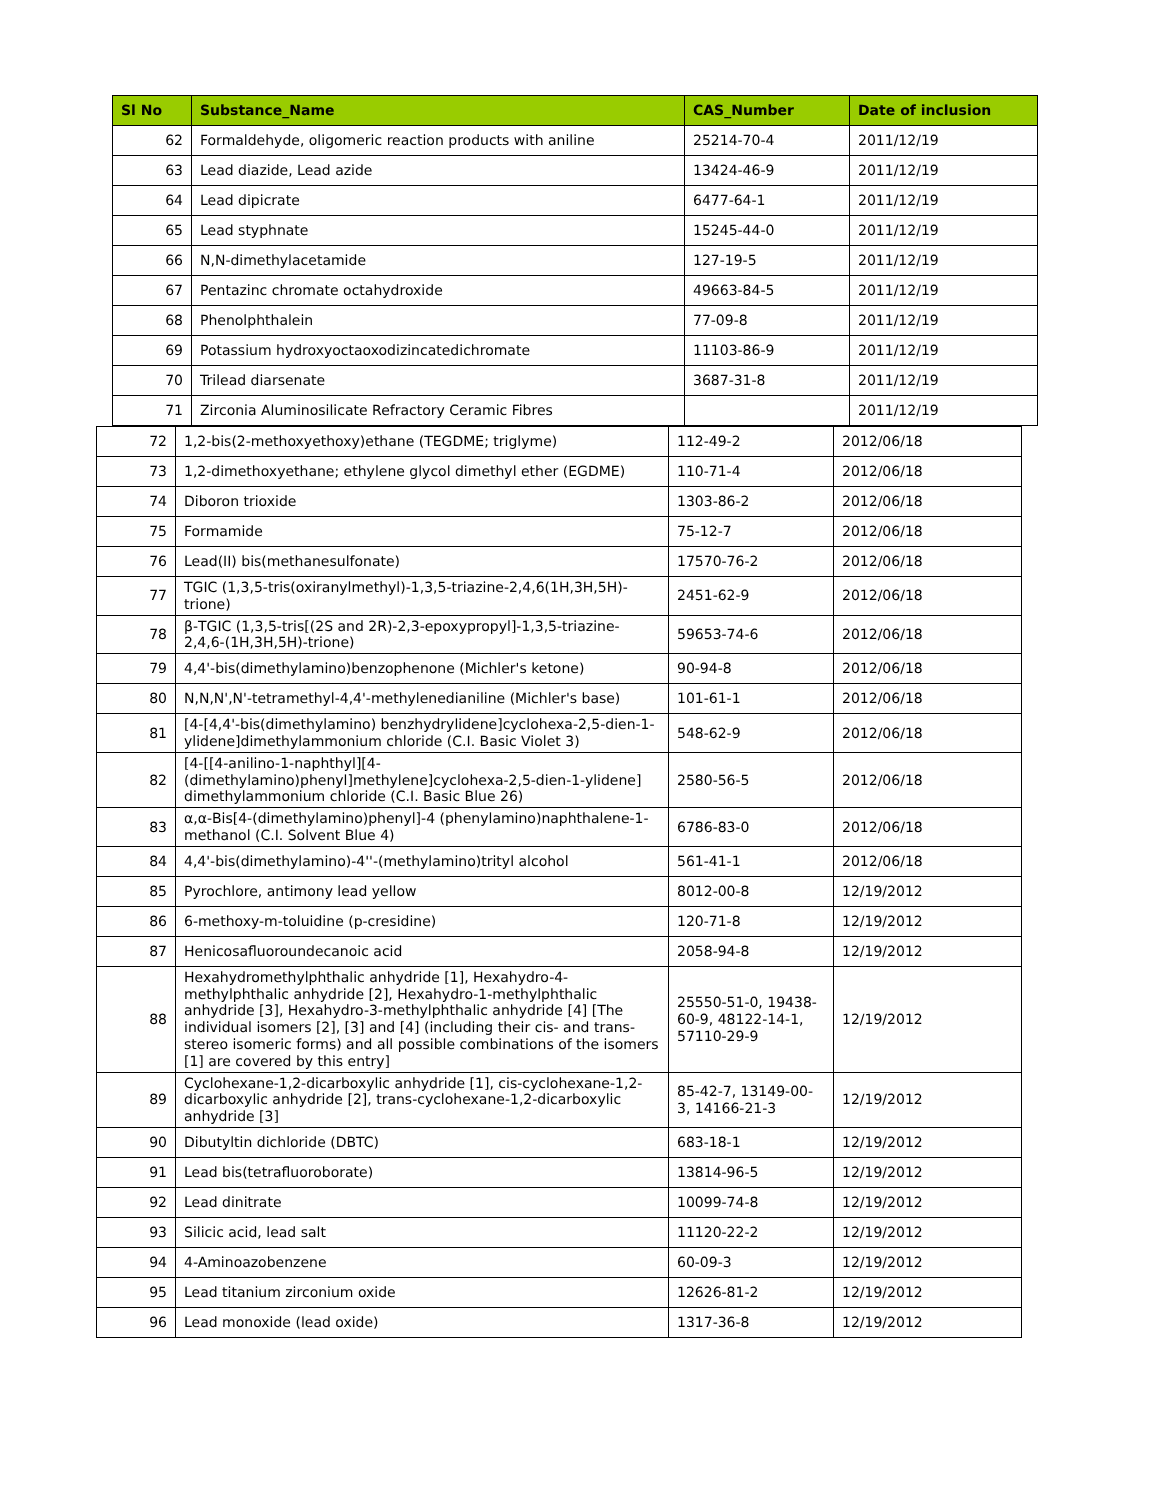| Sl No | Substance_Name | CAS_Number | Date of inclusion |
| --- | --- | --- | --- |
| 62 | Formaldehyde, oligomeric reaction products with aniline | 25214-70-4 | 2011/12/19 |
| 63 | Lead diazide, Lead azide | 13424-46-9 | 2011/12/19 |
| 64 | Lead dipicrate | 6477-64-1 | 2011/12/19 |
| 65 | Lead styphnate | 15245-44-0 | 2011/12/19 |
| 66 | N,N-dimethylacetamide | 127-19-5 | 2011/12/19 |
| 67 | Pentazinc chromate octahydroxide | 49663-84-5 | 2011/12/19 |
| 68 | Phenolphthalein | 77-09-8 | 2011/12/19 |
| 69 | Potassium hydroxyoctaoxodizincatedichromate | 11103-86-9 | 2011/12/19 |
| 70 | Trilead diarsenate | 3687-31-8 | 2011/12/19 |
| 71 | Zirconia Aluminosilicate Refractory Ceramic Fibres | | 2011/12/19 |
| 72 | 1,2-bis(2-methoxyethoxy)ethane (TEGDME; triglyme) | 112-49-2 | 2012/06/18 |
| 73 | 1,2-dimethoxyethane; ethylene glycol dimethyl ether (EGDME) | 110-71-4 | 2012/06/18 |
| 74 | Diboron trioxide | 1303-86-2 | 2012/06/18 |
| 75 | Formamide | 75-12-7 | 2012/06/18 |
| 76 | Lead(II) bis(methanesulfonate) | 17570-76-2 | 2012/06/18 |
| 77 | TGIC (1,3,5-tris(oxiranylmethyl)-1,3,5-triazine-2,4,6(1H,3H,5H)-trione) | 2451-62-9 | 2012/06/18 |
| 78 | β-TGIC (1,3,5-tris[(2S and 2R)-2,3-epoxypropyl]-1,3,5-triazine-2,4,6-(1H,3H,5H)-trione) | 59653-74-6 | 2012/06/18 |
| 79 | 4,4'-bis(dimethylamino)benzophenone (Michler's ketone) | 90-94-8 | 2012/06/18 |
| 80 | N,N,N',N'-tetramethyl-4,4'-methylenedianiline (Michler's base) | 101-61-1 | 2012/06/18 |
| 81 | [4-[4,4'-bis(dimethylamino) benzhydrylidene]cyclohexa-2,5-dien-1-ylidene]dimethylammonium chloride (C.I. Basic Violet 3) | 548-62-9 | 2012/06/18 |
| 82 | [4-[[4-anilino-1-naphthyl][4-(dimethylamino)phenyl]methylene]cyclohexa-2,5-dien-1-ylidene] dimethylammonium chloride (C.I. Basic Blue 26) | 2580-56-5 | 2012/06/18 |
| 83 | α,α-Bis[4-(dimethylamino)phenyl]-4 (phenylamino)naphthalene-1-methanol (C.I. Solvent Blue 4) | 6786-83-0 | 2012/06/18 |
| 84 | 4,4'-bis(dimethylamino)-4''-(methylamino)trityl alcohol | 561-41-1 | 2012/06/18 |
| 85 | Pyrochlore, antimony lead yellow | 8012-00-8 | 12/19/2012 |
| 86 | 6-methoxy-m-toluidine (p-cresidine) | 120-71-8 | 12/19/2012 |
| 87 | Henicosafluoroundecanoic acid | 2058-94-8 | 12/19/2012 |
| 88 | Hexahydromethylphthalic anhydride [1], Hexahydro-4-methylphthalic anhydride [2], Hexahydro-1-methylphthalic anhydride [3], Hexahydro-3-methylphthalic anhydride [4] [The individual isomers [2], [3] and [4] (including their cis- and trans- stereo isomeric forms) and all possible combinations of the isomers [1] are covered by this entry] | 25550-51-0, 19438-60-9, 48122-14-1, 57110-29-9 | 12/19/2012 |
| 89 | Cyclohexane-1,2-dicarboxylic anhydride [1], cis-cyclohexane-1,2-dicarboxylic anhydride [2], trans-cyclohexane-1,2-dicarboxylic anhydride [3] | 85-42-7, 13149-00-3, 14166-21-3 | 12/19/2012 |
| 90 | Dibutyltin dichloride (DBTC) | 683-18-1 | 12/19/2012 |
| 91 | Lead bis(tetrafluoroborate) | 13814-96-5 | 12/19/2012 |
| 92 | Lead dinitrate | 10099-74-8 | 12/19/2012 |
| 93 | Silicic acid, lead salt | 11120-22-2 | 12/19/2012 |
| 94 | 4-Aminoazobenzene | 60-09-3 | 12/19/2012 |
| 95 | Lead titanium zirconium oxide | 12626-81-2 | 12/19/2012 |
| 96 | Lead monoxide (lead oxide) | 1317-36-8 | 12/19/2012 |